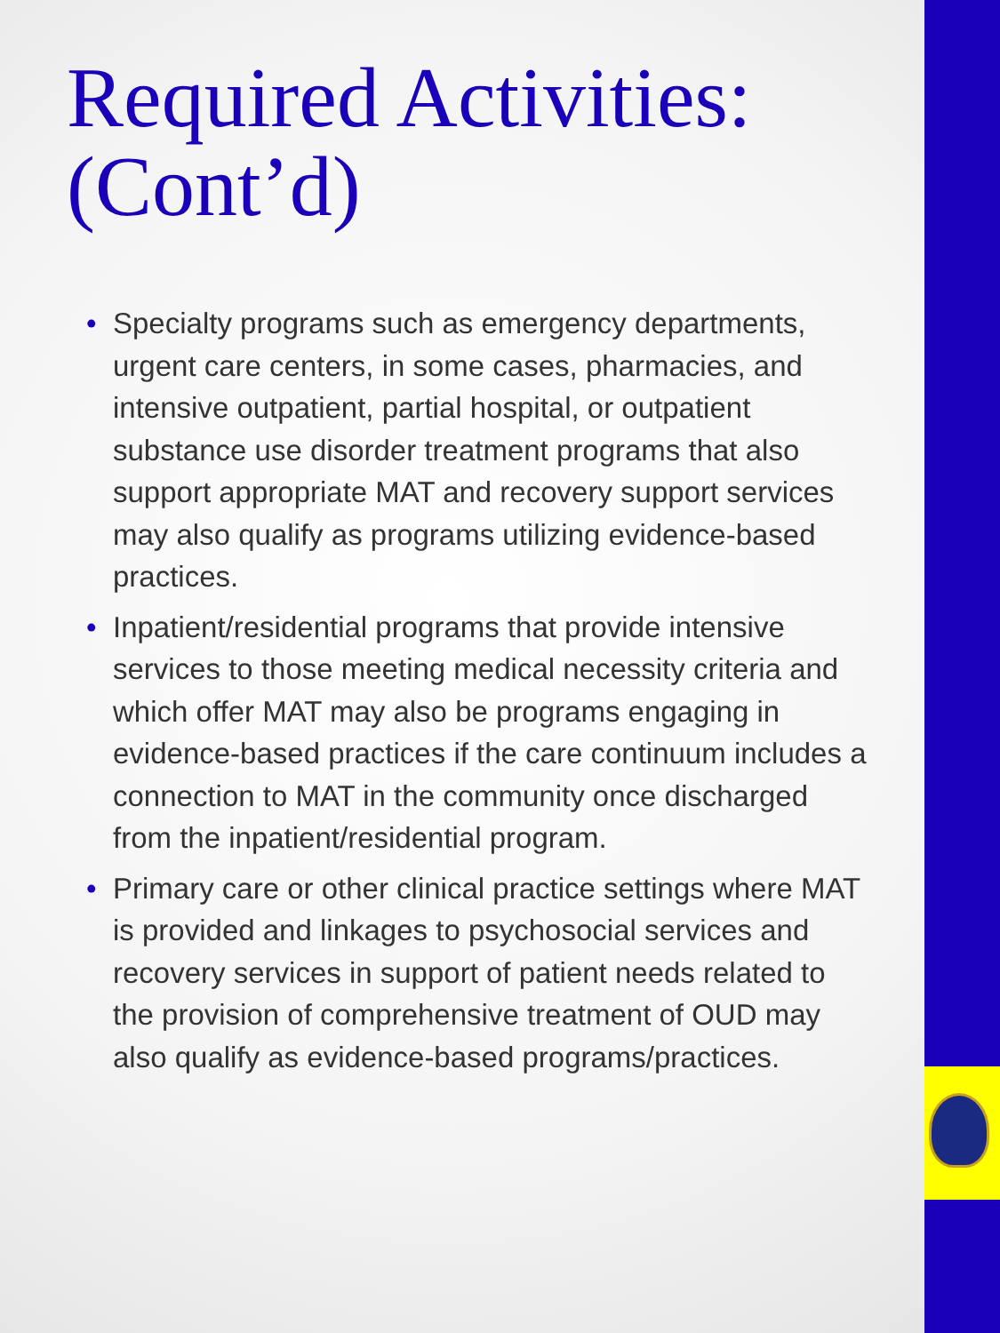Required Activities:
(Cont’d)
• Specialty programs such as emergency departments, urgent care centers, in some cases, pharmacies, and intensive outpatient, partial hospital, or outpatient substance use disorder treatment programs that also support appropriate MAT and recovery support services may also qualify as programs utilizing evidence-based practices.
• Inpatient/residential programs that provide intensive services to those meeting medical necessity criteria and which offer MAT may also be programs engaging in evidence-based practices if the care continuum includes a connection to MAT in the community once discharged from the inpatient/residential program.
• Primary care or other clinical practice settings where MAT is provided and linkages to psychosocial services and recovery services in support of patient needs related to the provision of comprehensive treatment of OUD may also qualify as evidence-based programs/practices.